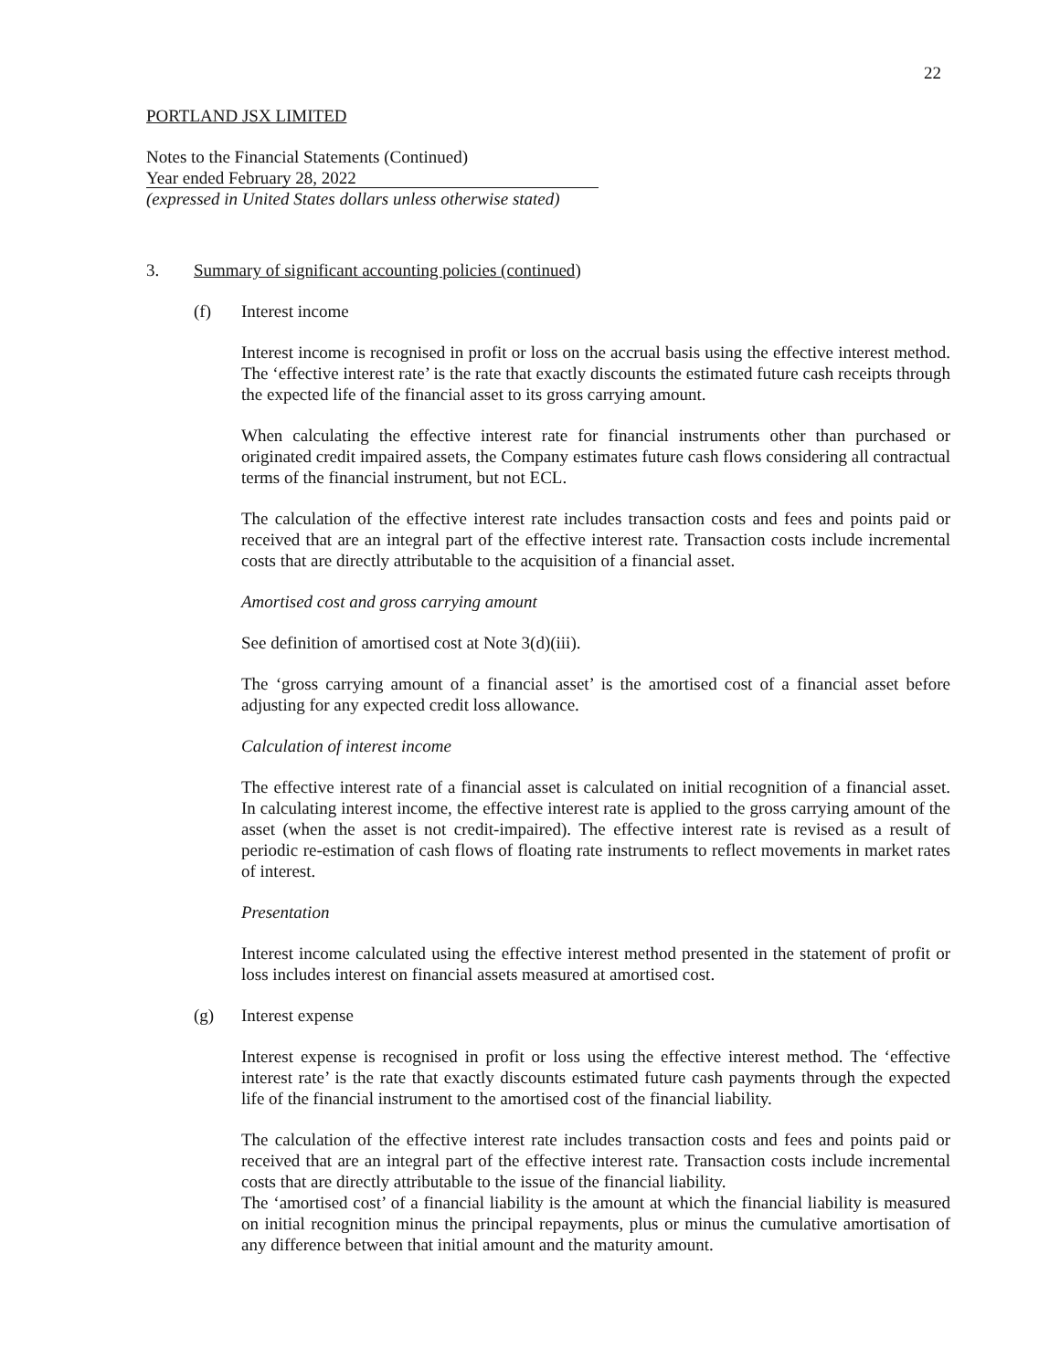22
PORTLAND JSX LIMITED
Notes to the Financial Statements (Continued)
Year ended February 28, 2022
(expressed in United States dollars unless otherwise stated)
3. Summary of significant accounting policies (continued)
(f) Interest income
Interest income is recognised in profit or loss on the accrual basis using the effective interest method. The ‘effective interest rate’ is the rate that exactly discounts the estimated future cash receipts through the expected life of the financial asset to its gross carrying amount.
When calculating the effective interest rate for financial instruments other than purchased or originated credit impaired assets, the Company estimates future cash flows considering all contractual terms of the financial instrument, but not ECL.
The calculation of the effective interest rate includes transaction costs and fees and points paid or received that are an integral part of the effective interest rate. Transaction costs include incremental costs that are directly attributable to the acquisition of a financial asset.
Amortised cost and gross carrying amount
See definition of amortised cost at Note 3(d)(iii).
The ‘gross carrying amount of a financial asset’ is the amortised cost of a financial asset before adjusting for any expected credit loss allowance.
Calculation of interest income
The effective interest rate of a financial asset is calculated on initial recognition of a financial asset. In calculating interest income, the effective interest rate is applied to the gross carrying amount of the asset (when the asset is not credit-impaired). The effective interest rate is revised as a result of periodic re-estimation of cash flows of floating rate instruments to reflect movements in market rates of interest.
Presentation
Interest income calculated using the effective interest method presented in the statement of profit or loss includes interest on financial assets measured at amortised cost.
(g) Interest expense
Interest expense is recognised in profit or loss using the effective interest method. The ‘effective interest rate’ is the rate that exactly discounts estimated future cash payments through the expected life of the financial instrument to the amortised cost of the financial liability.
The calculation of the effective interest rate includes transaction costs and fees and points paid or received that are an integral part of the effective interest rate. Transaction costs include incremental costs that are directly attributable to the issue of the financial liability.
The ‘amortised cost’ of a financial liability is the amount at which the financial liability is measured on initial recognition minus the principal repayments, plus or minus the cumulative amortisation of any difference between that initial amount and the maturity amount.